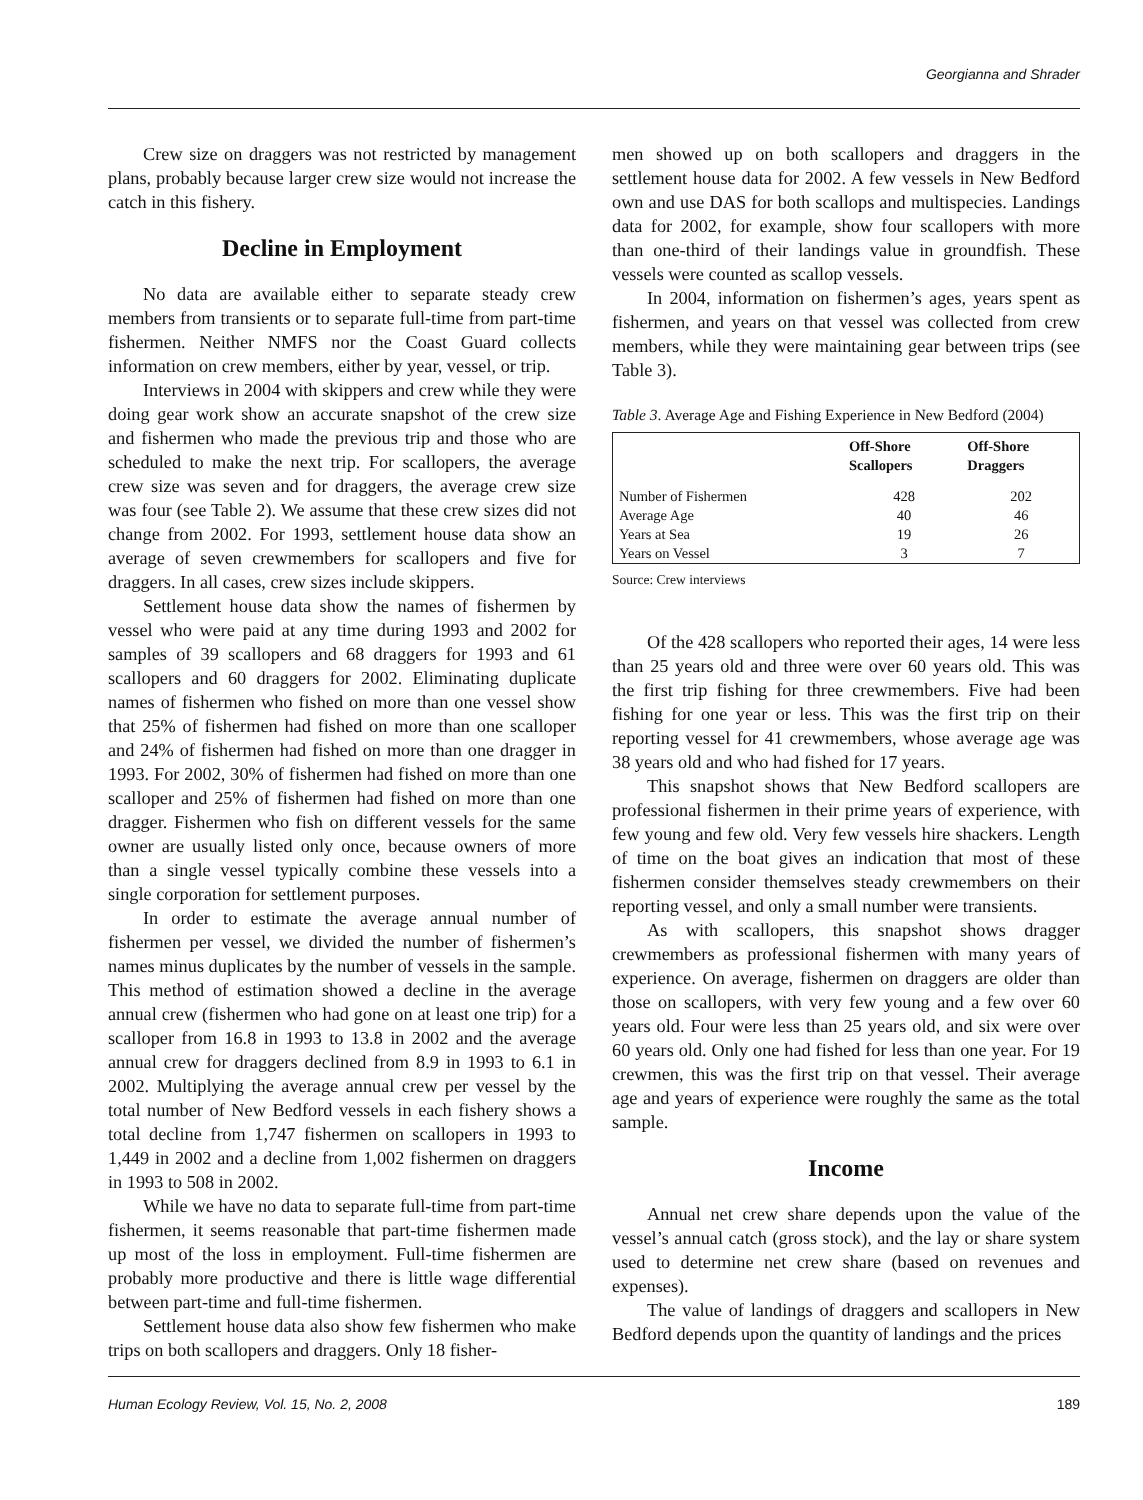Georgianna and Shrader
Crew size on draggers was not restricted by management plans, probably because larger crew size would not increase the catch in this fishery.
Decline in Employment
No data are available either to separate steady crew members from transients or to separate full-time from part-time fishermen. Neither NMFS nor the Coast Guard collects information on crew members, either by year, vessel, or trip.
Interviews in 2004 with skippers and crew while they were doing gear work show an accurate snapshot of the crew size and fishermen who made the previous trip and those who are scheduled to make the next trip. For scallopers, the average crew size was seven and for draggers, the average crew size was four (see Table 2). We assume that these crew sizes did not change from 2002. For 1993, settlement house data show an average of seven crewmembers for scallopers and five for draggers. In all cases, crew sizes include skippers.
Settlement house data show the names of fishermen by vessel who were paid at any time during 1993 and 2002 for samples of 39 scallopers and 68 draggers for 1993 and 61 scallopers and 60 draggers for 2002. Eliminating duplicate names of fishermen who fished on more than one vessel show that 25% of fishermen had fished on more than one scalloper and 24% of fishermen had fished on more than one dragger in 1993. For 2002, 30% of fishermen had fished on more than one scalloper and 25% of fishermen had fished on more than one dragger. Fishermen who fish on different vessels for the same owner are usually listed only once, because owners of more than a single vessel typically combine these vessels into a single corporation for settlement purposes.
In order to estimate the average annual number of fishermen per vessel, we divided the number of fishermen’s names minus duplicates by the number of vessels in the sample. This method of estimation showed a decline in the average annual crew (fishermen who had gone on at least one trip) for a scalloper from 16.8 in 1993 to 13.8 in 2002 and the average annual crew for draggers declined from 8.9 in 1993 to 6.1 in 2002. Multiplying the average annual crew per vessel by the total number of New Bedford vessels in each fishery shows a total decline from 1,747 fishermen on scallopers in 1993 to 1,449 in 2002 and a decline from 1,002 fishermen on draggers in 1993 to 508 in 2002.
While we have no data to separate full-time from part-time fishermen, it seems reasonable that part-time fishermen made up most of the loss in employment. Full-time fishermen are probably more productive and there is little wage differential between part-time and full-time fishermen.
Settlement house data also show few fishermen who make trips on both scallopers and draggers. Only 18 fisher-
men showed up on both scallopers and draggers in the settlement house data for 2002. A few vessels in New Bedford own and use DAS for both scallops and multispecies. Landings data for 2002, for example, show four scallopers with more than one-third of their landings value in groundfish. These vessels were counted as scallop vessels.
In 2004, information on fishermen’s ages, years spent as fishermen, and years on that vessel was collected from crew members, while they were maintaining gear between trips (see Table 3).
Table 3. Average Age and Fishing Experience in New Bedford (2004)
| | Off-Shore Scallopers | Off-Shore Draggers |
| --- | --- | --- |
| Number of Fishermen | 428 | 202 |
| Average Age | 40 | 46 |
| Years at Sea | 19 | 26 |
| Years on Vessel | 3 | 7 |
Source: Crew interviews
Of the 428 scallopers who reported their ages, 14 were less than 25 years old and three were over 60 years old. This was the first trip fishing for three crewmembers. Five had been fishing for one year or less. This was the first trip on their reporting vessel for 41 crewmembers, whose average age was 38 years old and who had fished for 17 years.
This snapshot shows that New Bedford scallopers are professional fishermen in their prime years of experience, with few young and few old. Very few vessels hire shackers. Length of time on the boat gives an indication that most of these fishermen consider themselves steady crewmembers on their reporting vessel, and only a small number were transients.
As with scallopers, this snapshot shows dragger crewmembers as professional fishermen with many years of experience. On average, fishermen on draggers are older than those on scallopers, with very few young and a few over 60 years old. Four were less than 25 years old, and six were over 60 years old. Only one had fished for less than one year. For 19 crewmen, this was the first trip on that vessel. Their average age and years of experience were roughly the same as the total sample.
Income
Annual net crew share depends upon the value of the vessel’s annual catch (gross stock), and the lay or share system used to determine net crew share (based on revenues and expenses).
The value of landings of draggers and scallopers in New Bedford depends upon the quantity of landings and the prices
Human Ecology Review, Vol. 15, No. 2, 2008 189